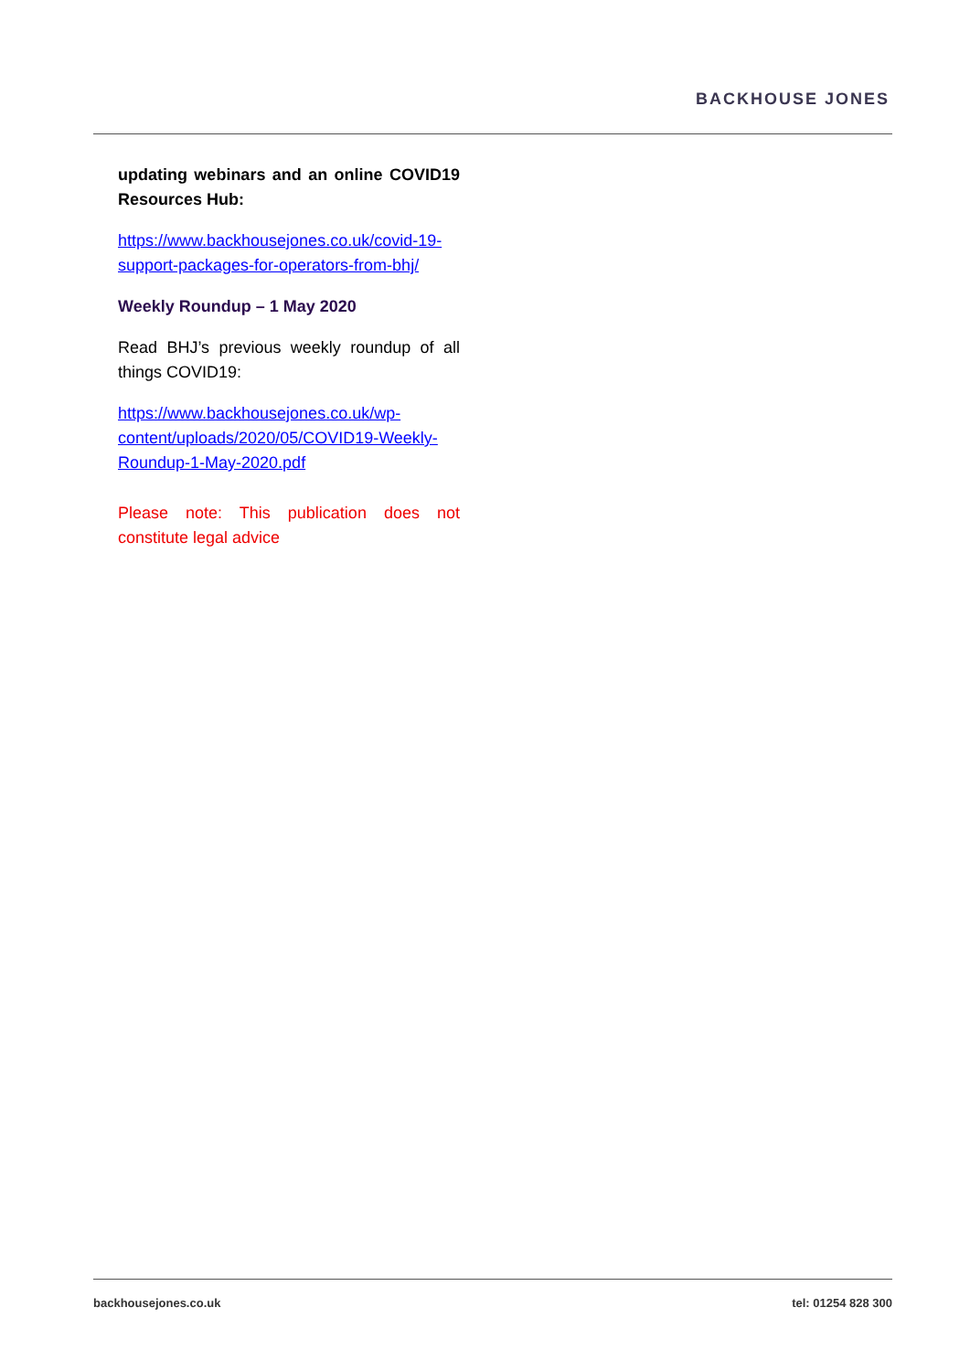BACKHOUSE JONES
updating webinars and an online COVID19 Resources Hub:
https://www.backhousejones.co.uk/covid-19-support-packages-for-operators-from-bhj/
Weekly Roundup – 1 May 2020
Read BHJ’s previous weekly roundup of all things COVID19:
https://www.backhousejones.co.uk/wp-content/uploads/2020/05/COVID19-Weekly-Roundup-1-May-2020.pdf
Please note: This publication does not constitute legal advice
backhousejones.co.uk tel: 01254 828 300